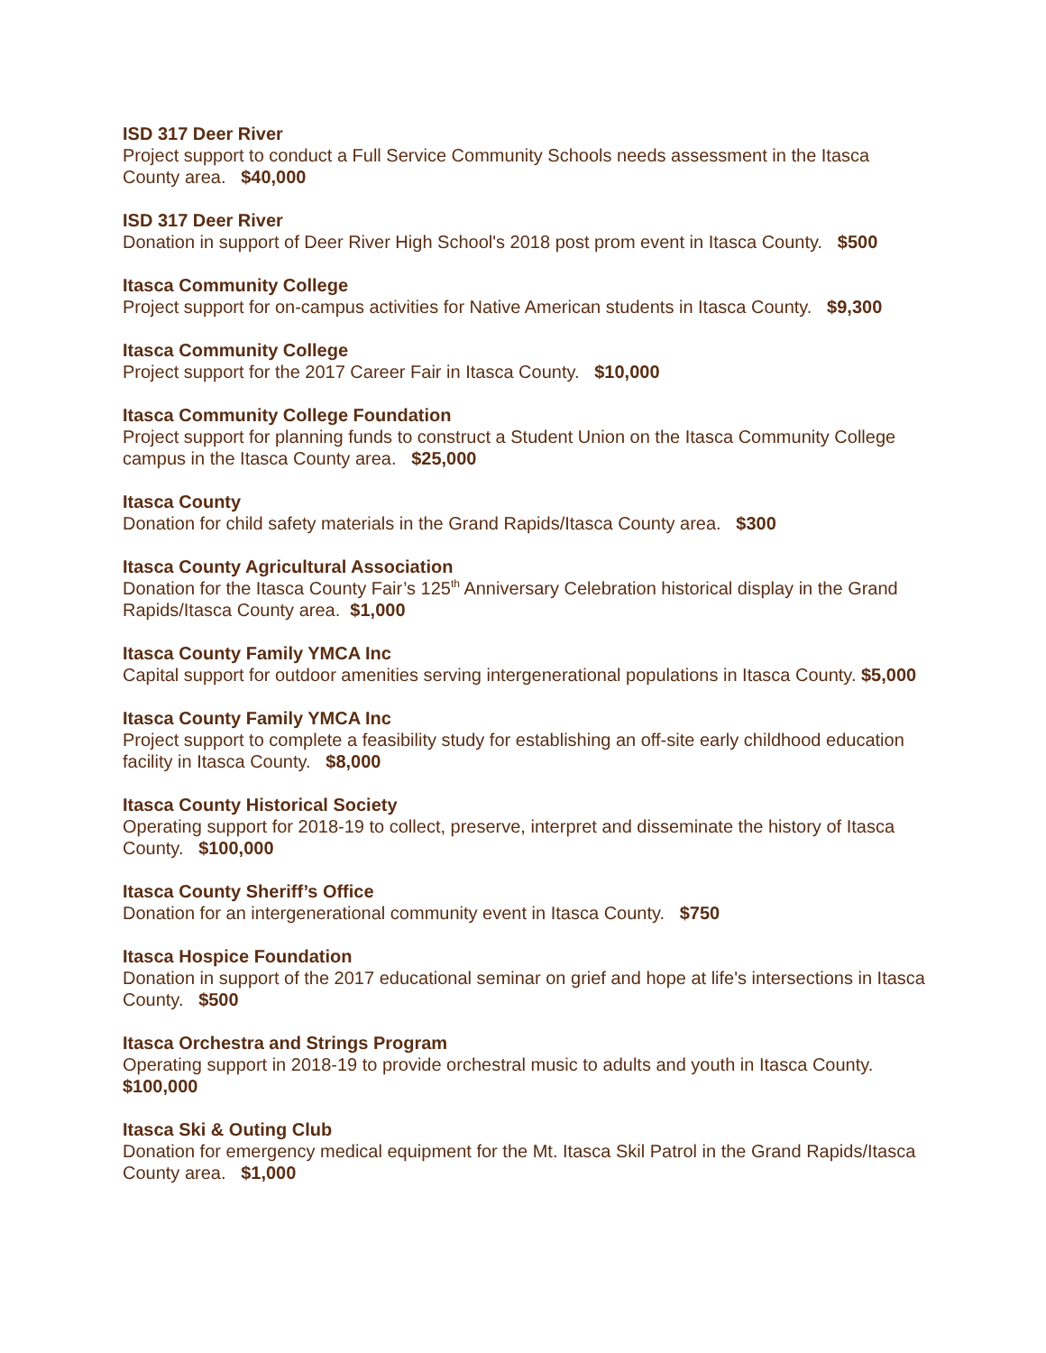ISD 317 Deer River
Project support to conduct a Full Service Community Schools needs assessment in the Itasca County area. $40,000
ISD 317 Deer River
Donation in support of Deer River High School's 2018 post prom event in Itasca County. $500
Itasca Community College
Project support for on-campus activities for Native American students in Itasca County. $9,300
Itasca Community College
Project support for the 2017 Career Fair in Itasca County. $10,000
Itasca Community College Foundation
Project support for planning funds to construct a Student Union on the Itasca Community College campus in the Itasca County area. $25,000
Itasca County
Donation for child safety materials in the Grand Rapids/Itasca County area. $300
Itasca County Agricultural Association
Donation for the Itasca County Fair’s 125<sup>th</sup> Anniversary Celebration historical display in the Grand Rapids/Itasca County area. $1,000
Itasca County Family YMCA Inc
Capital support for outdoor amenities serving intergenerational populations in Itasca County. $5,000
Itasca County Family YMCA Inc
Project support to complete a feasibility study for establishing an off-site early childhood education facility in Itasca County. $8,000
Itasca County Historical Society
Operating support for 2018-19 to collect, preserve, interpret and disseminate the history of Itasca County. $100,000
Itasca County Sheriff’s Office
Donation for an intergenerational community event in Itasca County. $750
Itasca Hospice Foundation
Donation in support of the 2017 educational seminar on grief and hope at life's intersections in Itasca County. $500
Itasca Orchestra and Strings Program
Operating support in 2018-19 to provide orchestral music to adults and youth in Itasca County. $100,000
Itasca Ski & Outing Club
Donation for emergency medical equipment for the Mt. Itasca Skil Patrol in the Grand Rapids/Itasca County area. $1,000